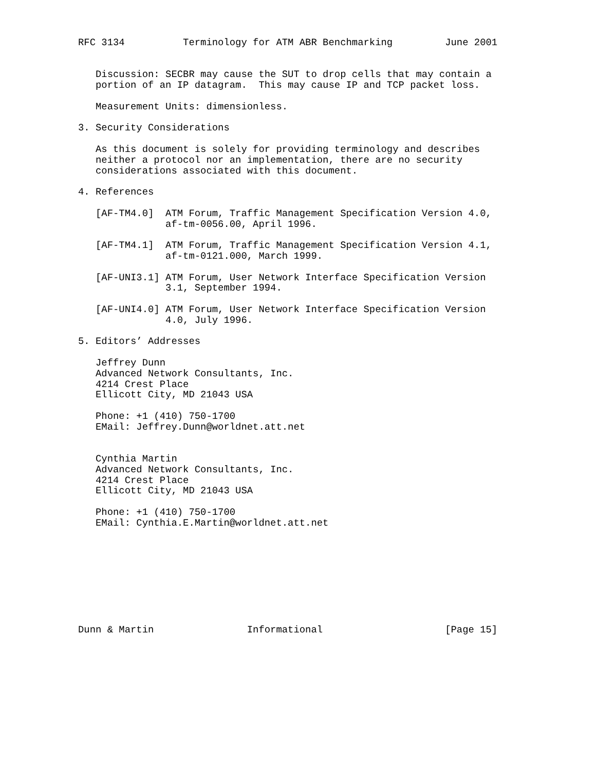RFC 3134          Terminology for ATM ABR Benchmarking         June 2001


   Discussion: SECBR may cause the SUT to drop cells that may contain a
   portion of an IP datagram.  This may cause IP and TCP packet loss.

   Measurement Units: dimensionless.

3. Security Considerations

   As this document is solely for providing terminology and describes
   neither a protocol nor an implementation, there are no security
   considerations associated with this document.

4. References

   [AF-TM4.0]  ATM Forum, Traffic Management Specification Version 4.0,
               af-tm-0056.00, April 1996.

   [AF-TM4.1]  ATM Forum, Traffic Management Specification Version 4.1,
               af-tm-0121.000, March 1999.

   [AF-UNI3.1] ATM Forum, User Network Interface Specification Version
               3.1, September 1994.

   [AF-UNI4.0] ATM Forum, User Network Interface Specification Version
               4.0, July 1996.

5. Editors’ Addresses

   Jeffrey Dunn
   Advanced Network Consultants, Inc.
   4214 Crest Place
   Ellicott City, MD 21043 USA

   Phone: +1 (410) 750-1700
   EMail: Jeffrey.Dunn@worldnet.att.net


   Cynthia Martin
   Advanced Network Consultants, Inc.
   4214 Crest Place
   Ellicott City, MD 21043 USA

   Phone: +1 (410) 750-1700
   EMail: Cynthia.E.Martin@worldnet.att.net









Dunn & Martin                Informational                     [Page 15]